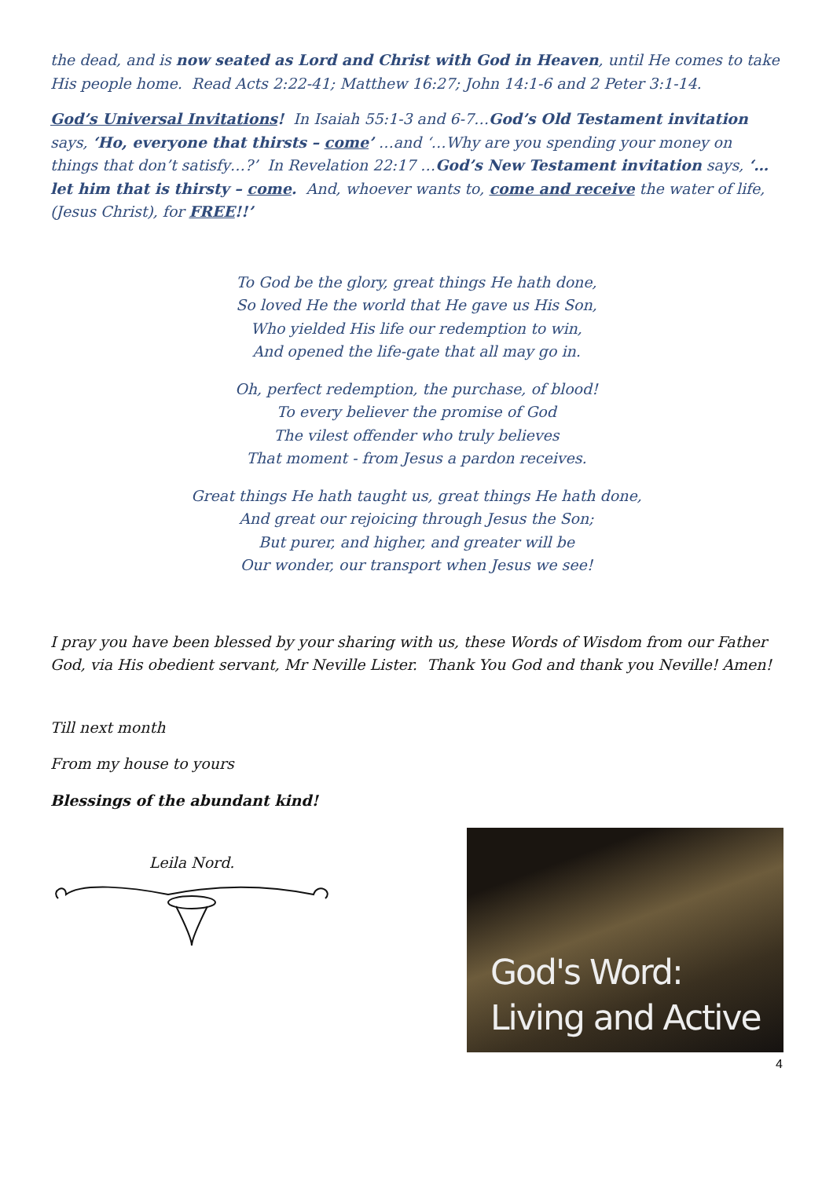the dead, and is now seated as Lord and Christ with God in Heaven, until He comes to take His people home. Read Acts 2:22-41; Matthew 16:27; John 14:1-6 and 2 Peter 3:1-14.
God’s Universal Invitations! In Isaiah 55:1-3 and 6-7…God’s Old Testament invitation says, ‘Ho, everyone that thirsts – come’ …and ‘…Why are you spending your money on things that don’t satisfy…?’ In Revelation 22:17 …God’s New Testament invitation says, ‘…let him that is thirsty – come. And, whoever wants to, come and receive the water of life, (Jesus Christ), for FREE!!’
To God be the glory, great things He hath done,
So loved He the world that He gave us His Son,
Who yielded His life our redemption to win,
And opened the life-gate that all may go in.
Oh, perfect redemption, the purchase, of blood!
To every believer the promise of God
The vilest offender who truly believes
That moment - from Jesus a pardon receives.
Great things He hath taught us, great things He hath done,
And great our rejoicing through Jesus the Son;
But purer, and higher, and greater will be
Our wonder, our transport when Jesus we see!
I pray you have been blessed by your sharing with us, these Words of Wisdom from our Father God, via His obedient servant, Mr Neville Lister. Thank You God and thank you Neville! Amen!
Till next month
From my house to yours
Blessings of the abundant kind!
Leila Nord.
God's Word:
Living and Active
4